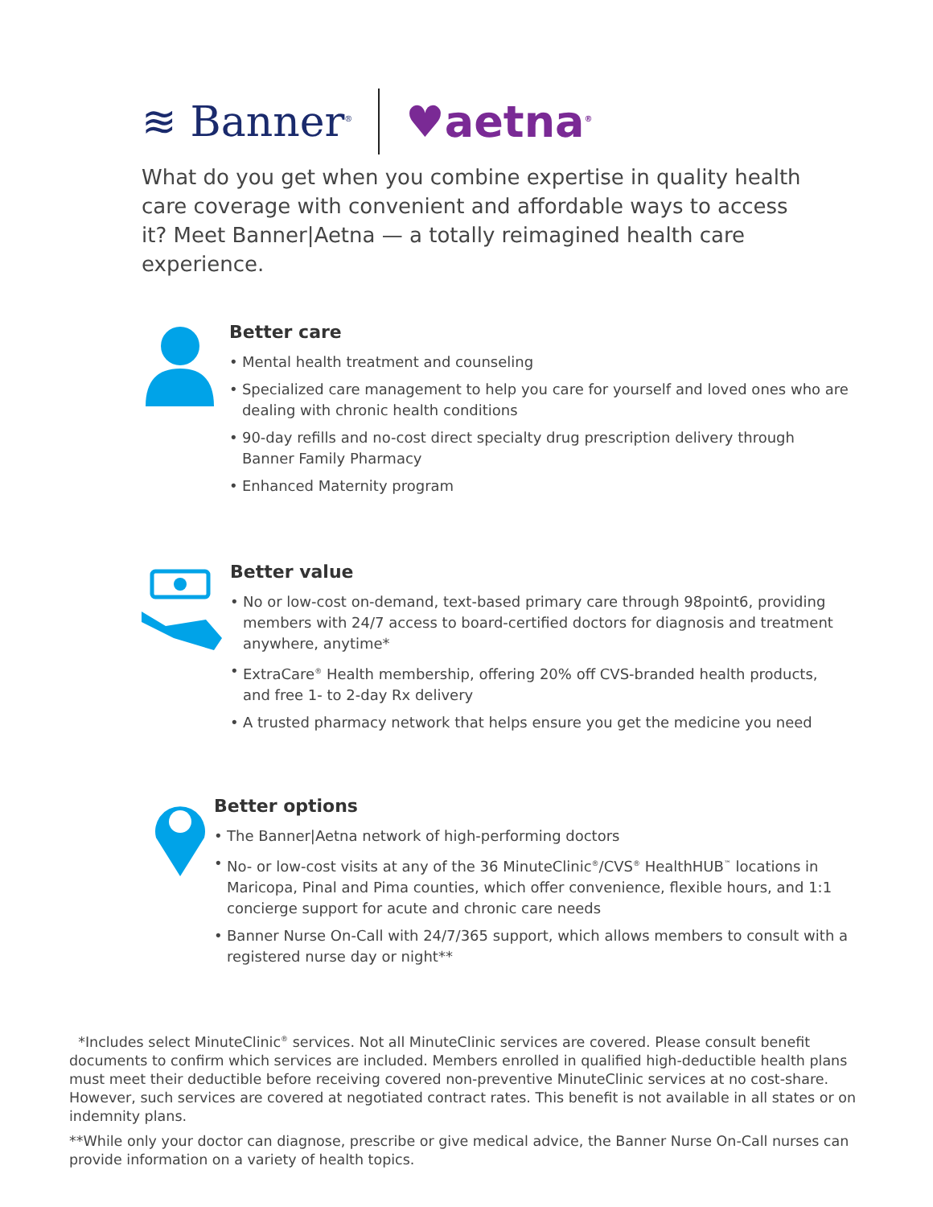≋ Banner<sup>®</sup>
♥aetna<sup>®</sup>
What do you get when you combine expertise in quality health care coverage with convenient and affordable ways to access it? Meet Banner|Aetna — a totally reimagined health care experience.
Better care
• Mental health treatment and counseling
• Specialized care management to help you care for yourself and loved ones who are dealing with chronic health conditions
• 90-day refills and no-cost direct specialty drug prescription delivery through Banner Family Pharmacy
• Enhanced Maternity program
Better value
• No or low-cost on-demand, text-based primary care through 98point6, providing members with 24/7 access to board-certified doctors for diagnosis and treatment anywhere, anytime*
• ExtraCare<sup>®</sup> Health membership, offering 20% off CVS-branded health products, and free 1- to 2-day Rx delivery
• A trusted pharmacy network that helps ensure you get the medicine you need
Better options
• The Banner|Aetna network of high-performing doctors
• No- or low-cost visits at any of the 36 MinuteClinic<sup>®</sup>/CVS<sup>®</sup> HealthHUB<sup>™</sup> locations in Maricopa, Pinal and Pima counties, which offer convenience, flexible hours, and 1:1 concierge support for acute and chronic care needs
• Banner Nurse On-Call with 24/7/365 support, which allows members to consult with a registered nurse day or night**
*Includes select MinuteClinic<sup>®</sup> services. Not all MinuteClinic services are covered. Please consult benefit documents to confirm which services are included. Members enrolled in qualified high-deductible health plans must meet their deductible before receiving covered non-preventive MinuteClinic services at no cost-share. However, such services are covered at negotiated contract rates. This benefit is not available in all states or on indemnity plans.
**While only your doctor can diagnose, prescribe or give medical advice, the Banner Nurse On-Call nurses can provide information on a variety of health topics.